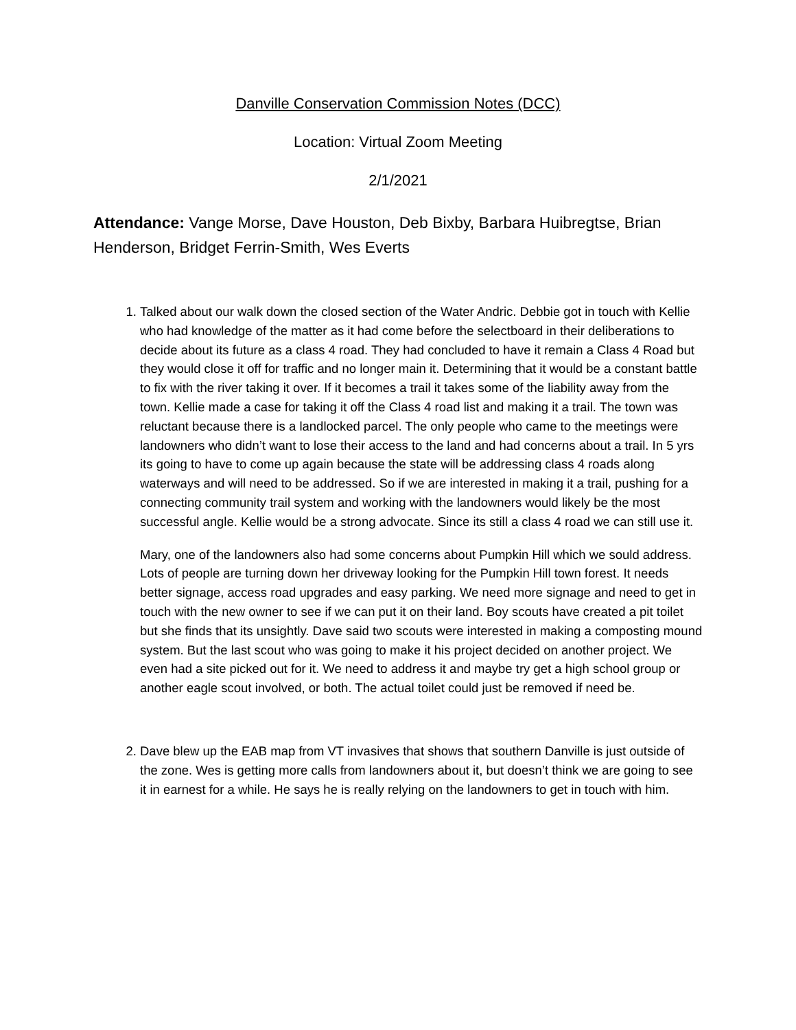Danville Conservation Commission Notes (DCC)
Location: Virtual Zoom Meeting
2/1/2021
Attendance: Vange Morse, Dave Houston, Deb Bixby, Barbara Huibregtse, Brian Henderson, Bridget Ferrin-Smith, Wes Everts
1. Talked about our walk down the closed section of the Water Andric. Debbie got in touch with Kellie who had knowledge of the matter as it had come before the selectboard in their deliberations to decide about its future as a class 4 road. They had concluded to have it remain a Class 4 Road but they would close it off for traffic and no longer main it. Determining that it would be a constant battle to fix with the river taking it over. If it becomes a trail it takes some of the liability away from the town. Kellie made a case for taking it off the Class 4 road list and making it a trail. The town was reluctant because there is a landlocked parcel. The only people who came to the meetings were landowners who didn’t want to lose their access to the land and had concerns about a trail. In 5 yrs its going to have to come up again because the state will be addressing class 4 roads along waterways and will need to be addressed. So if we are interested in making it a trail, pushing for a connecting community trail system and working with the landowners would likely be the most successful angle. Kellie would be a strong advocate. Since its still a class 4 road we can still use it.
Mary, one of the landowners also had some concerns about Pumpkin Hill which we sould address. Lots of people are turning down her driveway looking for the Pumpkin Hill town forest. It needs better signage, access road upgrades and easy parking. We need more signage and need to get in touch with the new owner to see if we can put it on their land. Boy scouts have created a pit toilet but she finds that its unsightly. Dave said two scouts were interested in making a composting mound system. But the last scout who was going to make it his project decided on another project. We even had a site picked out for it. We need to address it and maybe try get a high school group or another eagle scout involved, or both. The actual toilet could just be removed if need be.
2. Dave blew up the EAB map from VT invasives that shows that southern Danville is just outside of the zone. Wes is getting more calls from landowners about it, but doesn’t think we are going to see it in earnest for a while. He says he is really relying on the landowners to get in touch with him.